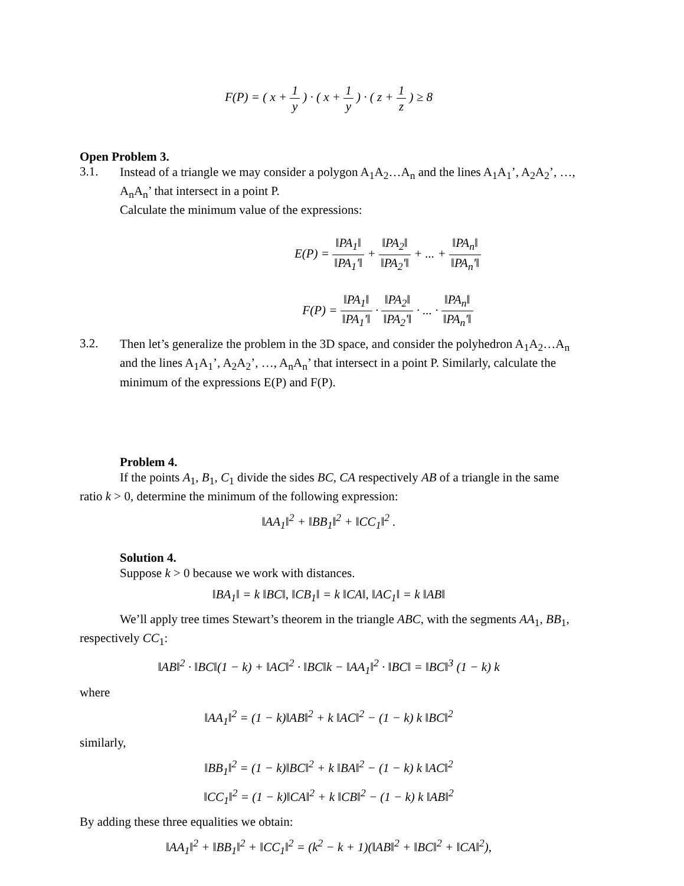F(P) = ( x + 1 y ) · ( x + 1 y ) · ( z + 1 z ) ≥ 8
Open Problem 3.
3.1.
Instead of a triangle we may consider a polygon A<sub>1</sub>A<sub>2</sub>…A<sub>n</sub> and the lines A<sub>1</sub>A<sub>1</sub>’, A<sub>2</sub>A<sub>2</sub>’, …, A<sub>n</sub>A<sub>n</sub>’ that intersect in a point P.
Calculate the minimum value of the expressions:
E(P) = ‖PA<sub>1</sub>‖ ‖PA<sub>1</sub>'‖ + ‖PA<sub>2</sub>‖ ‖PA<sub>2</sub>'‖ + ... + ‖PA<sub>n</sub>‖ ‖PA<sub>n</sub>'‖
F(P) = ‖PA<sub>1</sub>‖ ‖PA<sub>1</sub>'‖ · ‖PA<sub>2</sub>‖ ‖PA<sub>2</sub>'‖ · ... · ‖PA<sub>n</sub>‖ ‖PA<sub>n</sub>'‖
3.2.
Then let’s generalize the problem in the 3D space, and consider the polyhedron A<sub>1</sub>A<sub>2</sub>…A<sub>n</sub> and the lines A<sub>1</sub>A<sub>1</sub>’, A<sub>2</sub>A<sub>2</sub>’, …, A<sub>n</sub>A<sub>n</sub>’ that intersect in a point P. Similarly, calculate the minimum of the expressions E(P) and F(P).
Problem 4.
If the points A<sub>1</sub>, B<sub>1</sub>, C<sub>1</sub> divide the sides BC, CA respectively AB of a triangle in the same ratio k > 0, determine the minimum of the following expression:
‖AA<sub>1</sub>‖<sup>2</sup> + ‖BB<sub>1</sub>‖<sup>2</sup> + ‖CC<sub>1</sub>‖<sup>2</sup> .
Solution 4.
Suppose k > 0 because we work with distances.
‖BA<sub>1</sub>‖ = k ‖BC‖, ‖CB<sub>1</sub>‖ = k ‖CA‖, ‖AC<sub>1</sub>‖ = k ‖AB‖
We’ll apply tree times Stewart’s theorem in the triangle ABC, with the segments AA<sub>1</sub>, BB<sub>1</sub>, respectively CC<sub>1</sub>:
‖AB‖<sup>2</sup> · ‖BC‖(1 − k) + ‖AC‖<sup>2</sup> · ‖BC‖k − ‖AA<sub>1</sub>‖<sup>2</sup> · ‖BC‖ = ‖BC‖<sup>3</sup> (1 − k) k
where
‖AA<sub>1</sub>‖<sup>2</sup> = (1 − k)‖AB‖<sup>2</sup> + k ‖AC‖<sup>2</sup> − (1 − k) k ‖BC‖<sup>2</sup>
similarly,
‖BB<sub>1</sub>‖<sup>2</sup> = (1 − k)‖BC‖<sup>2</sup> + k ‖BA‖<sup>2</sup> − (1 − k) k ‖AC‖<sup>2</sup>
‖CC<sub>1</sub>‖<sup>2</sup> = (1 − k)‖CA‖<sup>2</sup> + k ‖CB‖<sup>2</sup> − (1 − k) k ‖AB‖<sup>2</sup>
By adding these three equalities we obtain:
‖AA<sub>1</sub>‖<sup>2</sup> + ‖BB<sub>1</sub>‖<sup>2</sup> + ‖CC<sub>1</sub>‖<sup>2</sup> = (k<sup>2</sup> − k + 1)(‖AB‖<sup>2</sup> + ‖BC‖<sup>2</sup> + ‖CA‖<sup>2</sup>),